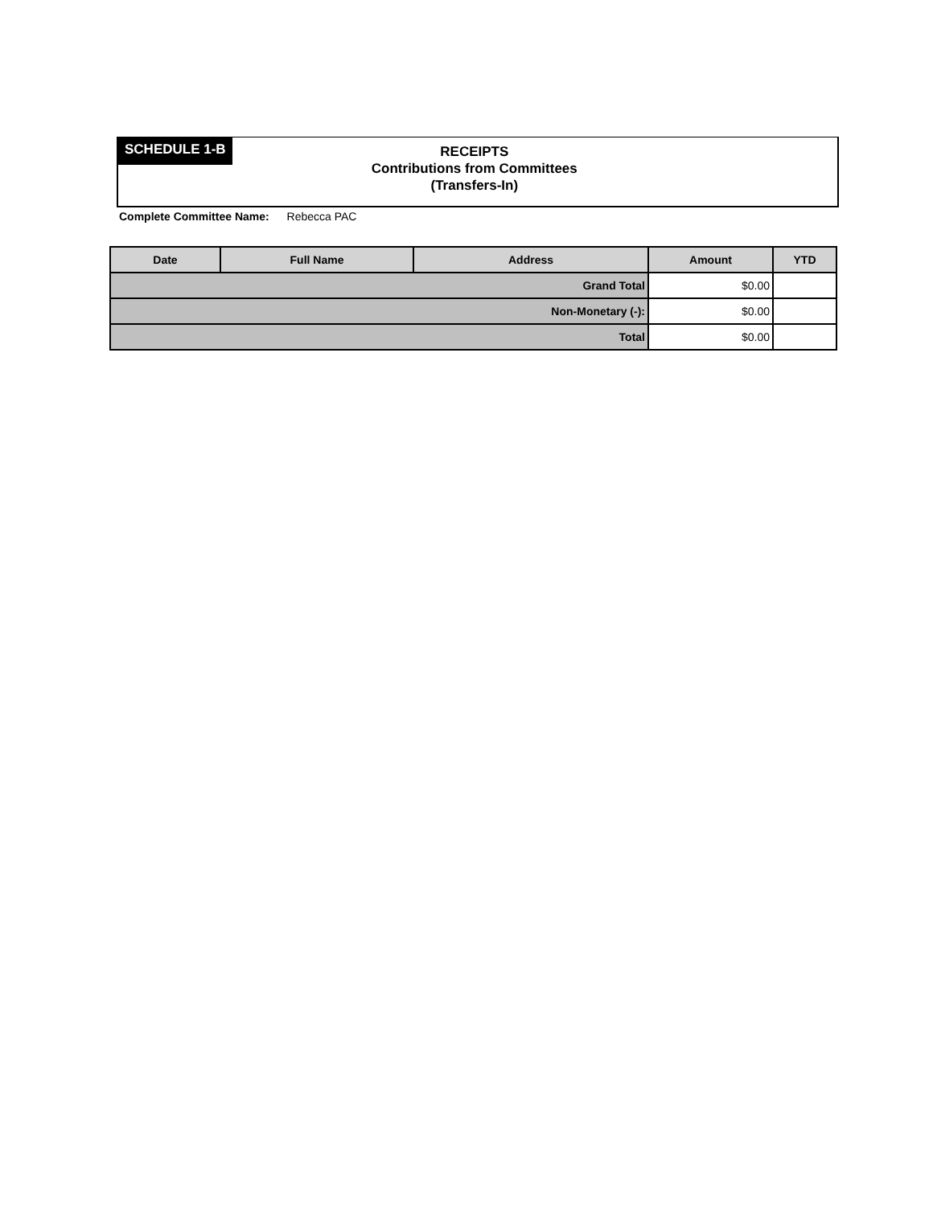SCHEDULE 1-B
RECEIPTS
Contributions from Committees
(Transfers-In)
Complete Committee Name: Rebecca PAC
| Date | Full Name | Address | Amount | YTD |
| --- | --- | --- | --- | --- |
| Grand Total | | | $0.00 | |
| Non-Monetary (-): | | | $0.00 | |
| Total | | | $0.00 | |